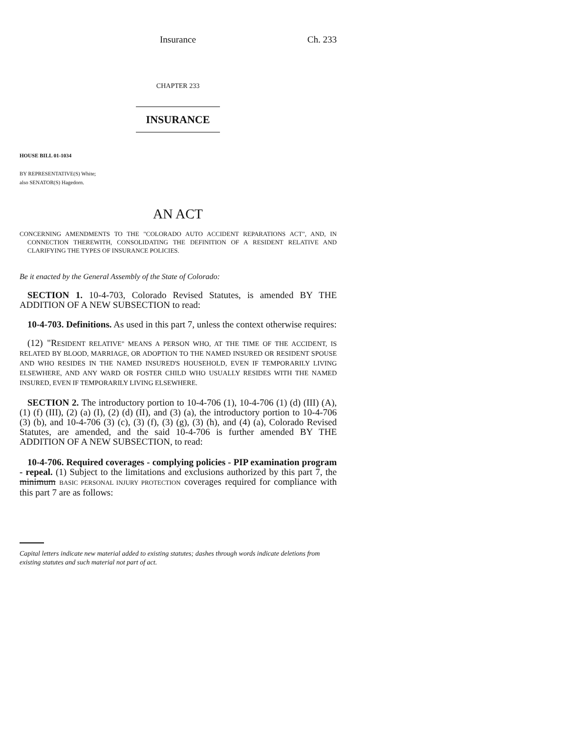Insurance Ch. 233
CHAPTER 233
INSURANCE
HOUSE BILL 01-1034
BY REPRESENTATIVE(S) White;
also SENATOR(S) Hagedorn.
AN ACT
CONCERNING AMENDMENTS TO THE "COLORADO AUTO ACCIDENT REPARATIONS ACT", AND, IN CONNECTION THEREWITH, CONSOLIDATING THE DEFINITION OF A RESIDENT RELATIVE AND CLARIFYING THE TYPES OF INSURANCE POLICIES.
Be it enacted by the General Assembly of the State of Colorado:
SECTION 1. 10-4-703, Colorado Revised Statutes, is amended BY THE ADDITION OF A NEW SUBSECTION to read:
10-4-703. Definitions. As used in this part 7, unless the context otherwise requires:
(12) "RESIDENT RELATIVE" MEANS A PERSON WHO, AT THE TIME OF THE ACCIDENT, IS RELATED BY BLOOD, MARRIAGE, OR ADOPTION TO THE NAMED INSURED OR RESIDENT SPOUSE AND WHO RESIDES IN THE NAMED INSURED'S HOUSEHOLD, EVEN IF TEMPORARILY LIVING ELSEWHERE, AND ANY WARD OR FOSTER CHILD WHO USUALLY RESIDES WITH THE NAMED INSURED, EVEN IF TEMPORARILY LIVING ELSEWHERE.
SECTION 2. The introductory portion to 10-4-706 (1), 10-4-706 (1) (d) (III) (A), (1) (f) (III), (2) (a) (I), (2) (d) (II), and (3) (a), the introductory portion to 10-4-706 (3) (b), and 10-4-706 (3) (c), (3) (f), (3) (g), (3) (h), and (4) (a), Colorado Revised Statutes, are amended, and the said 10-4-706 is further amended BY THE ADDITION OF A NEW SUBSECTION, to read:
10-4-706. Required coverages - complying policies - PIP examination program - repeal. (1) Subject to the limitations and exclusions authorized by this part 7, the minimum BASIC PERSONAL INJURY PROTECTION coverages required for compliance with this part 7 are as follows:
Capital letters indicate new material added to existing statutes; dashes through words indicate deletions from existing statutes and such material not part of act.